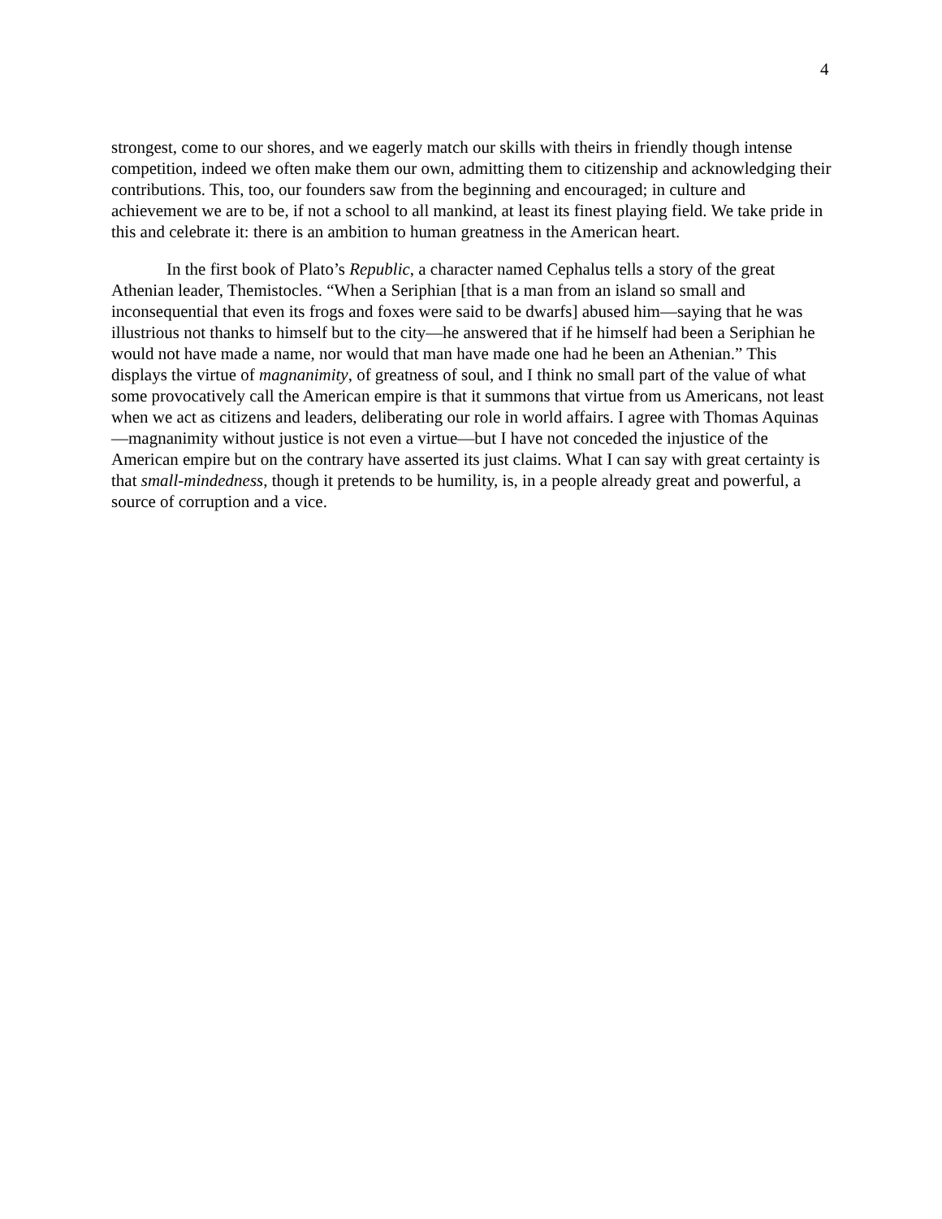4
strongest, come to our shores, and we eagerly match our skills with theirs in friendly though intense competition, indeed we often make them our own, admitting them to citizenship and acknowledging their contributions. This, too, our founders saw from the beginning and encouraged; in culture and achievement we are to be, if not a school to all mankind, at least its finest playing field. We take pride in this and celebrate it: there is an ambition to human greatness in the American heart.
In the first book of Plato’s Republic, a character named Cephalus tells a story of the great Athenian leader, Themistocles. “When a Seriphian [that is a man from an island so small and inconsequential that even its frogs and foxes were said to be dwarfs] abused him—saying that he was illustrious not thanks to himself but to the city—he answered that if he himself had been a Seriphian he would not have made a name, nor would that man have made one had he been an Athenian.” This displays the virtue of magnanimity, of greatness of soul, and I think no small part of the value of what some provocatively call the American empire is that it summons that virtue from us Americans, not least when we act as citizens and leaders, deliberating our role in world affairs. I agree with Thomas Aquinas—magnanimity without justice is not even a virtue—but I have not conceded the injustice of the American empire but on the contrary have asserted its just claims. What I can say with great certainty is that small-mindedness, though it pretends to be humility, is, in a people already great and powerful, a source of corruption and a vice.